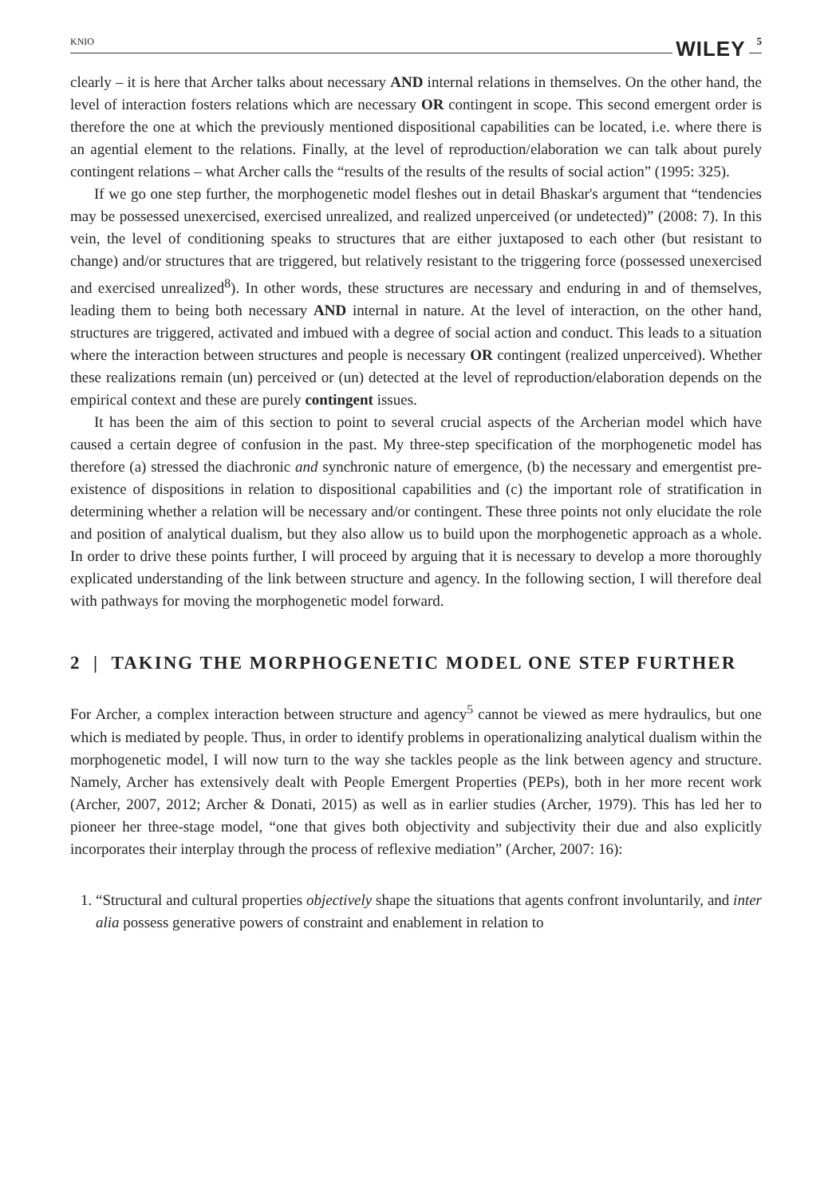KNIO WILEY 5
clearly – it is here that Archer talks about necessary AND internal relations in themselves. On the other hand, the level of interaction fosters relations which are necessary OR contingent in scope. This second emergent order is therefore the one at which the previously mentioned dispositional capabilities can be located, i.e. where there is an agential element to the relations. Finally, at the level of reproduction/elaboration we can talk about purely contingent relations – what Archer calls the “results of the results of the results of social action” (1995: 325).
If we go one step further, the morphogenetic model fleshes out in detail Bhaskar's argument that “tendencies may be possessed unexercised, exercised unrealized, and realized unperceived (or undetected)” (2008: 7). In this vein, the level of conditioning speaks to structures that are either juxtaposed to each other (but resistant to change) and/or structures that are triggered, but relatively resistant to the triggering force (possessed unexercised and exercised unrealized<sup>8</sup>). In other words, these structures are necessary and enduring in and of themselves, leading them to being both necessary AND internal in nature. At the level of interaction, on the other hand, structures are triggered, activated and imbued with a degree of social action and conduct. This leads to a situation where the interaction between structures and people is necessary OR contingent (realized unperceived). Whether these realizations remain (un) perceived or (un) detected at the level of reproduction/elaboration depends on the empirical context and these are purely contingent issues.
It has been the aim of this section to point to several crucial aspects of the Archerian model which have caused a certain degree of confusion in the past. My three-step specification of the morphogenetic model has therefore (a) stressed the diachronic and synchronic nature of emergence, (b) the necessary and emergentist pre-existence of dispositions in relation to dispositional capabilities and (c) the important role of stratification in determining whether a relation will be necessary and/or contingent. These three points not only elucidate the role and position of analytical dualism, but they also allow us to build upon the morphogenetic approach as a whole. In order to drive these points further, I will proceed by arguing that it is necessary to develop a more thoroughly explicated understanding of the link between structure and agency. In the following section, I will therefore deal with pathways for moving the morphogenetic model forward.
2 | TAKING THE MORPHOGENETIC MODEL ONE STEP FURTHER
For Archer, a complex interaction between structure and agency<sup>5</sup> cannot be viewed as mere hydraulics, but one which is mediated by people. Thus, in order to identify problems in operationalizing analytical dualism within the morphogenetic model, I will now turn to the way she tackles people as the link between agency and structure. Namely, Archer has extensively dealt with People Emergent Properties (PEPs), both in her more recent work (Archer, 2007, 2012; Archer & Donati, 2015) as well as in earlier studies (Archer, 1979). This has led her to pioneer her three-stage model, “one that gives both objectivity and subjectivity their due and also explicitly incorporates their interplay through the process of reflexive mediation” (Archer, 2007: 16):
1. “Structural and cultural properties objectively shape the situations that agents confront involuntarily, and inter alia possess generative powers of constraint and enablement in relation to